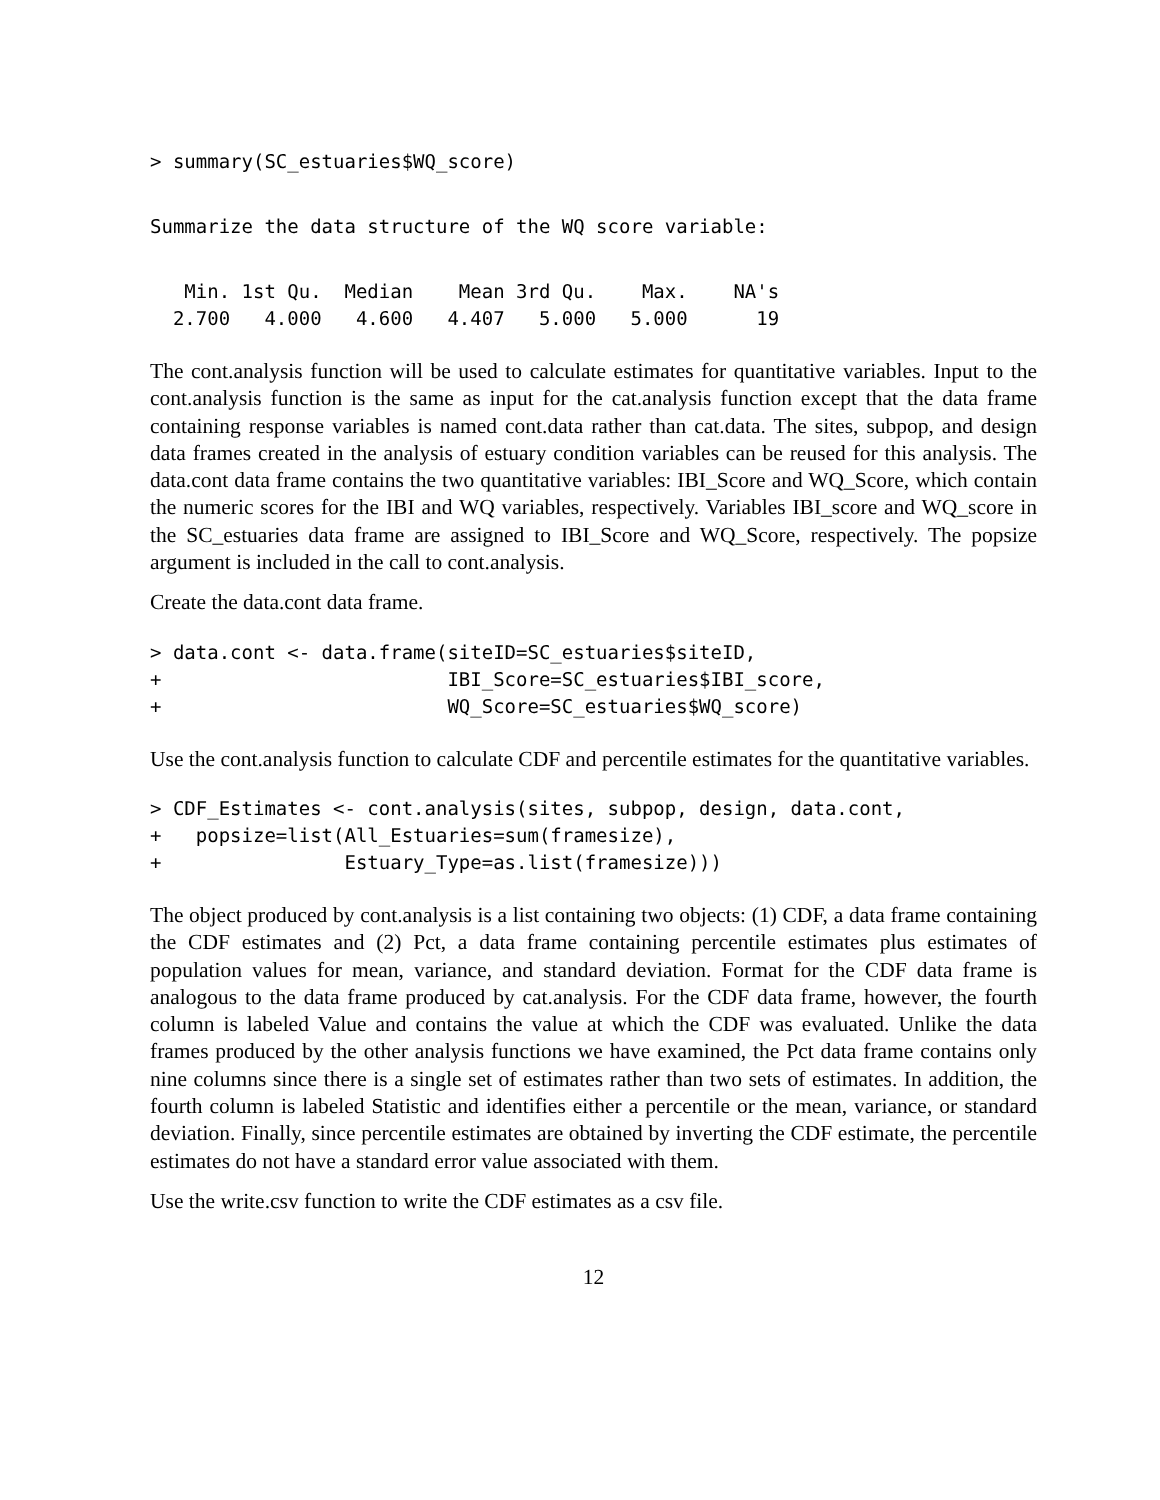> summary(SC_estuaries$WQ_score)
Summarize the data structure of the WQ score variable:
   Min. 1st Qu.  Median    Mean 3rd Qu.    Max.    NA's
  2.700   4.000   4.600   4.407   5.000   5.000      19
The cont.analysis function will be used to calculate estimates for quantitative variables. Input to the cont.analysis function is the same as input for the cat.analysis function except that the data frame containing response variables is named cont.data rather than cat.data. The sites, subpop, and design data frames created in the analysis of estuary condition variables can be reused for this analysis. The data.cont data frame contains the two quantitative variables: IBI_Score and WQ_Score, which contain the numeric scores for the IBI and WQ variables, respectively. Variables IBI_score and WQ_score in the SC_estuaries data frame are assigned to IBI_Score and WQ_Score, respectively. The popsize argument is included in the call to cont.analysis.
Create the data.cont data frame.
> data.cont <- data.frame(siteID=SC_estuaries$siteID,
+                         IBI_Score=SC_estuaries$IBI_score,
+                         WQ_Score=SC_estuaries$WQ_score)
Use the cont.analysis function to calculate CDF and percentile estimates for the quantitative variables.
> CDF_Estimates <- cont.analysis(sites, subpop, design, data.cont,
+   popsize=list(All_Estuaries=sum(framesize),
+                Estuary_Type=as.list(framesize)))
The object produced by cont.analysis is a list containing two objects: (1) CDF, a data frame containing the CDF estimates and (2) Pct, a data frame containing percentile estimates plus estimates of population values for mean, variance, and standard deviation. Format for the CDF data frame is analogous to the data frame produced by cat.analysis. For the CDF data frame, however, the fourth column is labeled Value and contains the value at which the CDF was evaluated. Unlike the data frames produced by the other analysis functions we have examined, the Pct data frame contains only nine columns since there is a single set of estimates rather than two sets of estimates. In addition, the fourth column is labeled Statistic and identifies either a percentile or the mean, variance, or standard deviation. Finally, since percentile estimates are obtained by inverting the CDF estimate, the percentile estimates do not have a standard error value associated with them.
Use the write.csv function to write the CDF estimates as a csv file.
12